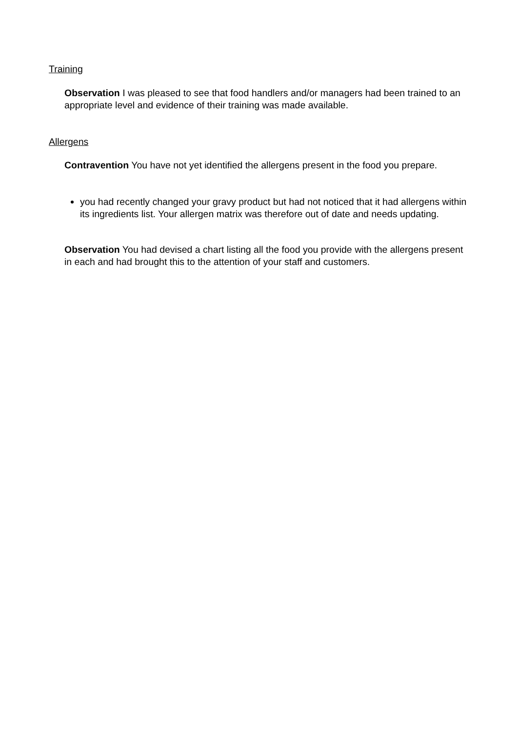Training
Observation I was pleased to see that food handlers and/or managers had been trained to an appropriate level and evidence of their training was made available.
Allergens
Contravention You have not yet identified the allergens present in the food you prepare.
you had recently changed your gravy product but had not noticed that it had allergens within its ingredients list. Your allergen matrix was therefore out of date and needs updating.
Observation You had devised a chart listing all the food you provide with the allergens present in each and had brought this to the attention of your staff and customers.